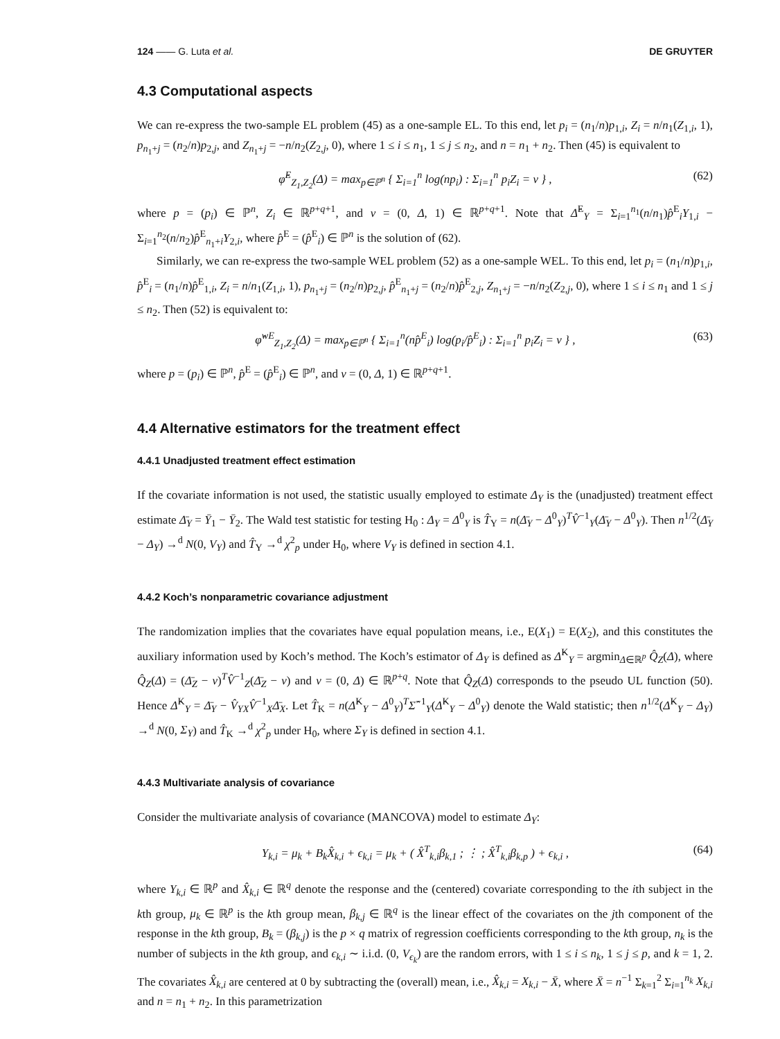124 —— G. Luta et al. DE GRUYTER
4.3 Computational aspects
We can re-express the two-sample EL problem (45) as a one-sample EL. To this end, let p<sub>i</sub> = (n<sub>1</sub>/n)p<sub>1,i</sub>, Z<sub>i</sub> = n/n<sub>1</sub>(Z<sub>1,i</sub>, 1), p<sub>n<sub>1</sub>+j</sub> = (n<sub>2</sub>/n)p<sub>2,j</sub>, and Z<sub>n<sub>1</sub>+j</sub> = −n/n<sub>2</sub>(Z<sub>2,j</sub>, 0), where 1 ≤ i ≤ n<sub>1</sub>, 1 ≤ j ≤ n<sub>2</sub>, and n = n<sub>1</sub> + n<sub>2</sub>. Then (45) is equivalent to
φ̂<sup>E</sup><sub>Z<sub>1</sub>,Z<sub>2</sub></sub>(Δ) = max<sub>p∈ℙ<sup>n</sup></sub> { Σ<sub>i=1</sub><sup>n</sup> log(np<sub>i</sub>) : Σ<sub>i=1</sub><sup>n</sup> p<sub>i</sub>Z<sub>i</sub> = v } , (62)
where p = (p<sub>i</sub>) ∈ ℙ<sup>n</sup>, Z<sub>i</sub> ∈ ℝ<sup>p+q+1</sup>, and v = (0, Δ, 1) ∈ ℝ<sup>p+q+1</sup>. Note that Δ̂<sup>E</sup><sub>Y</sub> = Σ<sub>i=1</sub><sup>n<sub>1</sub></sup>(n/n<sub>1</sub>)p̂<sup>E</sup><sub>i</sub>Y<sub>1,i</sub> − Σ<sub>i=1</sub><sup>n<sub>2</sub></sup>(n/n<sub>2</sub>)p̂<sup>E</sup><sub>n<sub>1</sub>+i</sub>Y<sub>2,i</sub>, where p̂<sup>E</sup> = (p̂<sup>E</sup><sub>i</sub>) ∈ ℙ<sup>n</sup> is the solution of (62).
Similarly, we can re-express the two-sample WEL problem (52) as a one-sample WEL. To this end, let p<sub>i</sub> = (n<sub>1</sub>/n)p<sub>1,i</sub>, p̂<sup>E</sup><sub>i</sub> = (n<sub>1</sub>/n)p̂<sup>E</sup><sub>1,i</sub>, Z<sub>i</sub> = n/n<sub>1</sub>(Z<sub>1,i</sub>, 1), p<sub>n<sub>1</sub>+j</sub> = (n<sub>2</sub>/n)p<sub>2,j</sub>, p̂<sup>E</sup><sub>n<sub>1</sub>+j</sub> = (n<sub>2</sub>/n)p̂<sup>E</sup><sub>2,j</sub>, Z<sub>n<sub>1</sub>+j</sub> = −n/n<sub>2</sub>(Z<sub>2,j</sub>, 0), where 1 ≤ i ≤ n<sub>1</sub> and 1 ≤ j ≤ n<sub>2</sub>. Then (52) is equivalent to:
φ̂<sup>wE</sup><sub>Z<sub>1</sub>,Z<sub>2</sub></sub>(Δ) = max<sub>p∈ℙ<sup>n</sup></sub> { Σ<sub>i=1</sub><sup>n</sup>(np̂<sup>E</sup><sub>i</sub>) log(p<sub>i</sub>/p̂<sup>E</sup><sub>i</sub>) : Σ<sub>i=1</sub><sup>n</sup> p<sub>i</sub>Z<sub>i</sub> = v } , (63)
where p = (p<sub>i</sub>) ∈ ℙ<sup>n</sup>, p̂<sup>E</sup> = (p̂<sup>E</sup><sub>i</sub>) ∈ ℙ<sup>n</sup>, and v = (0, Δ, 1) ∈ ℝ<sup>p+q+1</sup>.
4.4 Alternative estimators for the treatment effect
4.4.1 Unadjusted treatment effect estimation
If the covariate information is not used, the statistic usually employed to estimate Δ<sub>Y</sub> is the (unadjusted) treatment effect estimate Δ̄<sub>Y</sub> = Ȳ<sub>1</sub> − Ȳ<sub>2</sub>. The Wald test statistic for testing H<sub>0</sub> : Δ<sub>Y</sub> = Δ<sup>0</sup><sub>Y</sub> is T̂<sub>Y</sub> = n(Δ̄<sub>Y</sub> − Δ<sup>0</sup><sub>Y</sub>)<sup>T</sup>V̂<sup>−1</sup><sub>Y</sub>(Δ̄<sub>Y</sub> − Δ<sup>0</sup><sub>Y</sub>). Then n<sup>1/2</sup>(Δ̄<sub>Y</sub> − Δ<sub>Y</sub>) →<sup>d</sup> N(0, V<sub>Y</sub>) and T̂<sub>Y</sub> →<sup>d</sup> χ<sup>2</sup><sub>p</sub> under H<sub>0</sub>, where V<sub>Y</sub> is defined in section 4.1.
4.4.2 Koch’s nonparametric covariance adjustment
The randomization implies that the covariates have equal population means, i.e., E(X<sub>1</sub>) = E(X<sub>2</sub>), and this constitutes the auxiliary information used by Koch’s method. The Koch’s estimator of Δ<sub>Y</sub> is defined as Δ̂<sup>K</sup><sub>Y</sub> = argmin<sub>Δ∈ℝ<sup>p</sup></sub> Q̂<sub>Z</sub>(Δ), where Q̂<sub>Z</sub>(Δ) = (Δ̄<sub>Z</sub> − v)<sup>T</sup>V̂<sup>−1</sup><sub>Z</sub>(Δ̄<sub>Z</sub> − v) and v = (0, Δ) ∈ ℝ<sup>p+q</sup>. Note that Q̂<sub>Z</sub>(Δ) corresponds to the pseudo UL function (50). Hence Δ̂<sup>K</sup><sub>Y</sub> = Δ̄<sub>Y</sub> − V̂<sub>YX</sub> V̂<sup>−1</sup><sub>X</sub>Δ̄<sub>X</sub>. Let T̂<sub>K</sub> = n(Δ̂<sup>K</sup><sub>Y</sub> − Δ<sup>0</sup><sub>Y</sub>)<sup>T</sup>Σ̂<sup>−1</sup><sub>Y</sub>(Δ̂<sup>K</sup><sub>Y</sub> − Δ<sup>0</sup><sub>Y</sub>) denote the Wald statistic; then n<sup>1/2</sup>(Δ̂<sup>K</sup><sub>Y</sub> − Δ<sub>Y</sub>) →<sup>d</sup> N(0, Σ<sub>Y</sub>) and T̂<sub>K</sub> →<sup>d</sup> χ<sup>2</sup><sub>p</sub> under H<sub>0</sub>, where Σ<sub>Y</sub> is defined in section 4.1.
4.4.3 Multivariate analysis of covariance
Consider the multivariate analysis of covariance (MANCOVA) model to estimate Δ<sub>Y</sub>:
Y<sub>k,i</sub> = μ<sub>k</sub> + B<sub>k</sub>X̂<sub>k,i</sub> + ϵ<sub>k,i</sub> = μ<sub>k</sub> + ( X̂<sup>T</sup><sub>k,i</sub>β<sub>k,1</sub> ; ⋮ ; X̂<sup>T</sup><sub>k,i</sub>β<sub>k,p</sub> ) + ϵ<sub>k,i</sub> , (64)
where Y<sub>k,i</sub> ∈ ℝ<sup>p</sup> and X̂<sub>k,i</sub> ∈ ℝ<sup>q</sup> denote the response and the (centered) covariate corresponding to the ith subject in the kth group, μ<sub>k</sub> ∈ ℝ<sup>p</sup> is the kth group mean, β<sub>k,j</sub> ∈ ℝ<sup>q</sup> is the linear effect of the covariates on the jth component of the response in the kth group, B<sub>k</sub> = (β<sub>k,j</sub>) is the p × q matrix of regression coefficients corresponding to the kth group, n<sub>k</sub> is the number of subjects in the kth group, and ϵ<sub>k,i</sub> ∼ i.i.d. (0, V<sub>ϵ<sub>k</sub></sub>) are the random errors, with 1 ≤ i ≤ n<sub>k</sub>, 1 ≤ j ≤ p, and k = 1, 2. The covariates X̂<sub>k,i</sub> are centered at 0 by subtracting the (overall) mean, i.e., X̂<sub>k,i</sub> = X<sub>k,i</sub> − X̄, where X̄ = n<sup>−1</sup> Σ<sub>k=1</sub><sup>2</sup> Σ<sub>i=1</sub><sup>n<sub>k</sub></sup> X<sub>k,i</sub> and n = n<sub>1</sub> + n<sub>2</sub>. In this parametrization